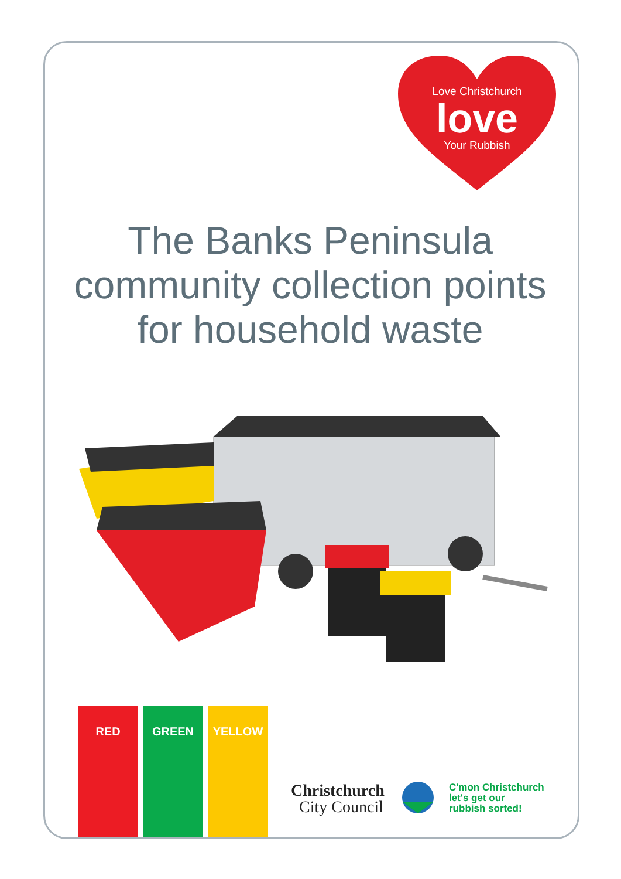Love Christchurch
love
Your Rubbish
The Banks Peninsula community collection points for household waste
RED GREEN YELLOW
Christchurch
City Council
C'mon Christchurch
let's get our
rubbish sorted!